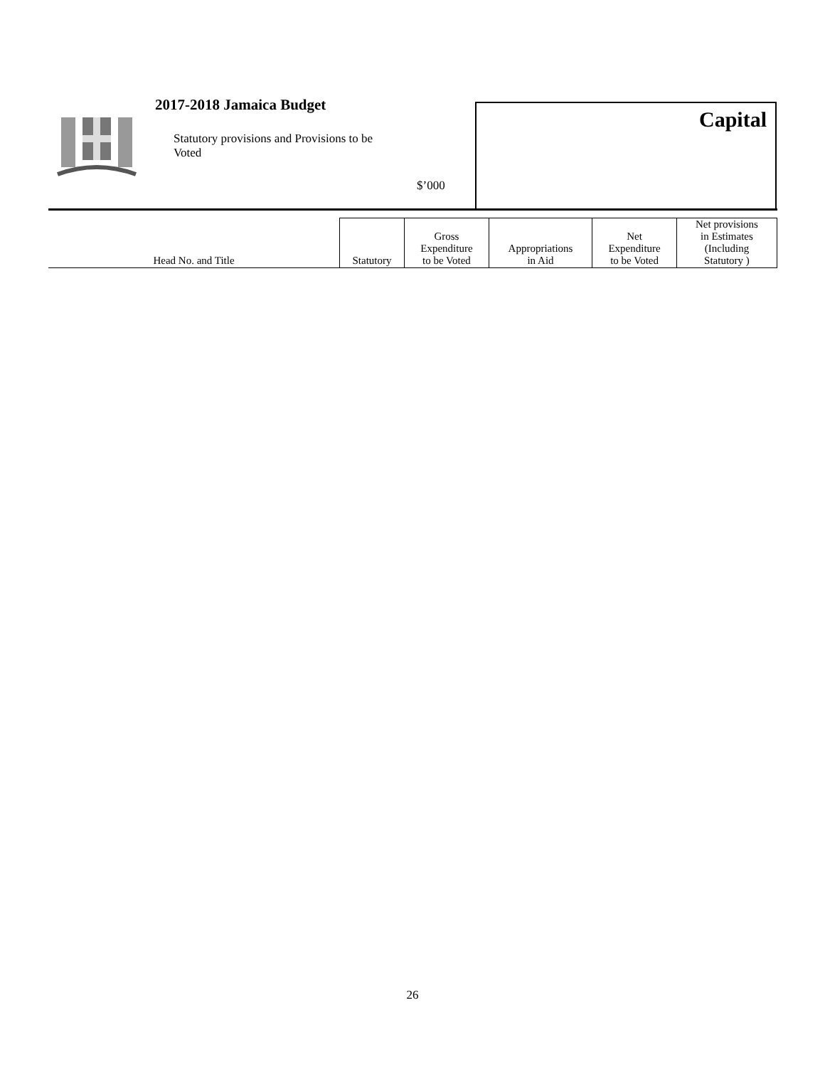2017-2018 Jamaica Budget
Statutory provisions and Provisions to be Voted
$’000
Capital
| Head No. and Title | Statutory | Gross Expenditure to be Voted | Appropriations in Aid | Net Expenditure to be Voted | Net provisions in Estimates (Including Statutory ) |
26